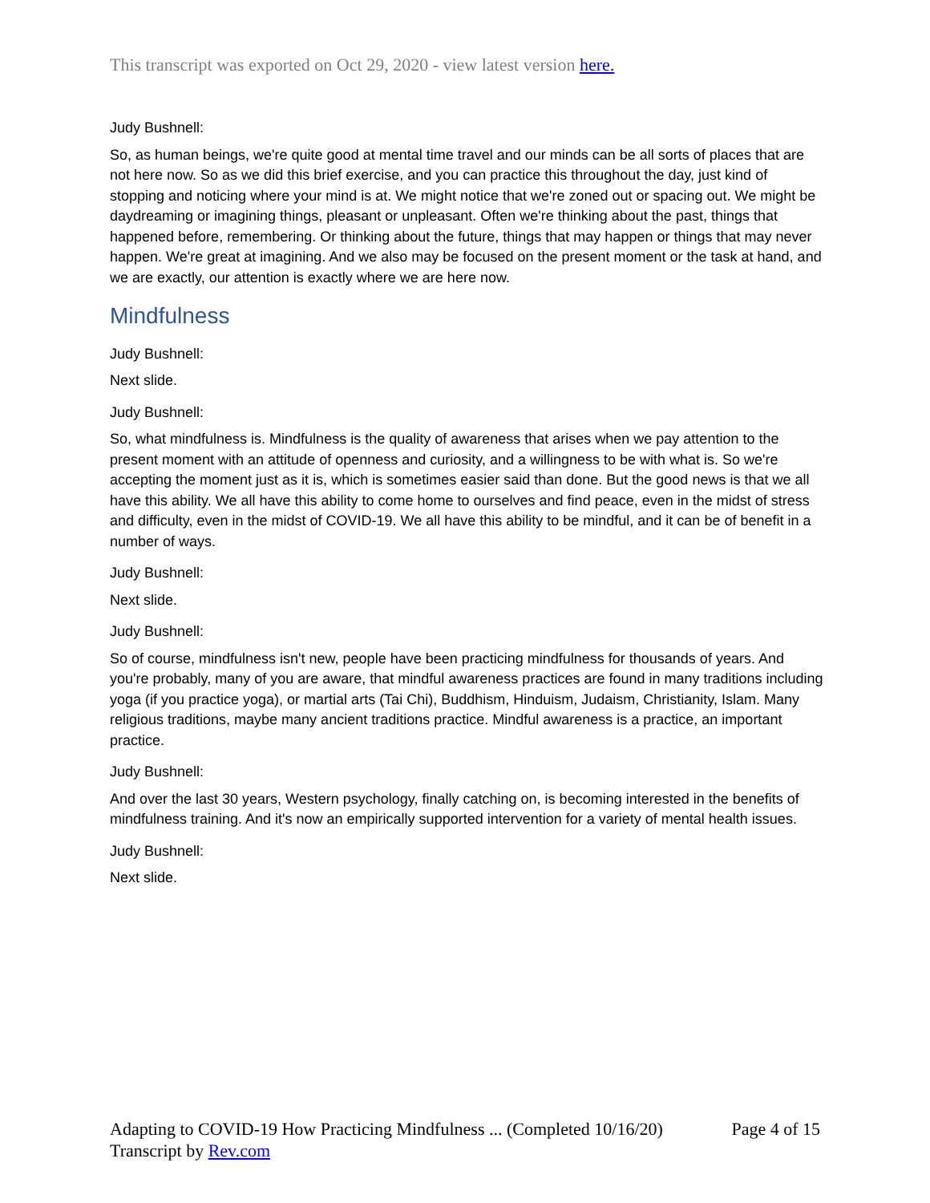This transcript was exported on Oct 29, 2020 - view latest version here.
Judy Bushnell:
So, as human beings, we're quite good at mental time travel and our minds can be all sorts of places that are not here now. So as we did this brief exercise, and you can practice this throughout the day, just kind of stopping and noticing where your mind is at. We might notice that we're zoned out or spacing out. We might be daydreaming or imagining things, pleasant or unpleasant. Often we're thinking about the past, things that happened before, remembering. Or thinking about the future, things that may happen or things that may never happen. We're great at imagining. And we also may be focused on the present moment or the task at hand, and we are exactly, our attention is exactly where we are here now.
Mindfulness
Judy Bushnell:
Next slide.
Judy Bushnell:
So, what mindfulness is. Mindfulness is the quality of awareness that arises when we pay attention to the present moment with an attitude of openness and curiosity, and a willingness to be with what is. So we're accepting the moment just as it is, which is sometimes easier said than done. But the good news is that we all have this ability. We all have this ability to come home to ourselves and find peace, even in the midst of stress and difficulty, even in the midst of COVID-19. We all have this ability to be mindful, and it can be of benefit in a number of ways.
Judy Bushnell:
Next slide.
Judy Bushnell:
So of course, mindfulness isn't new, people have been practicing mindfulness for thousands of years. And you're probably, many of you are aware, that mindful awareness practices are found in many traditions including yoga (if you practice yoga), or martial arts (Tai Chi), Buddhism, Hinduism, Judaism, Christianity, Islam. Many religious traditions, maybe many ancient traditions practice. Mindful awareness is a practice, an important practice.
Judy Bushnell:
And over the last 30 years, Western psychology, finally catching on, is becoming interested in the benefits of mindfulness training. And it's now an empirically supported intervention for a variety of mental health issues.
Judy Bushnell:
Next slide.
Adapting to COVID-19 How Practicing Mindfulness ... (Completed 10/16/20) Page 4 of 15
Transcript by Rev.com